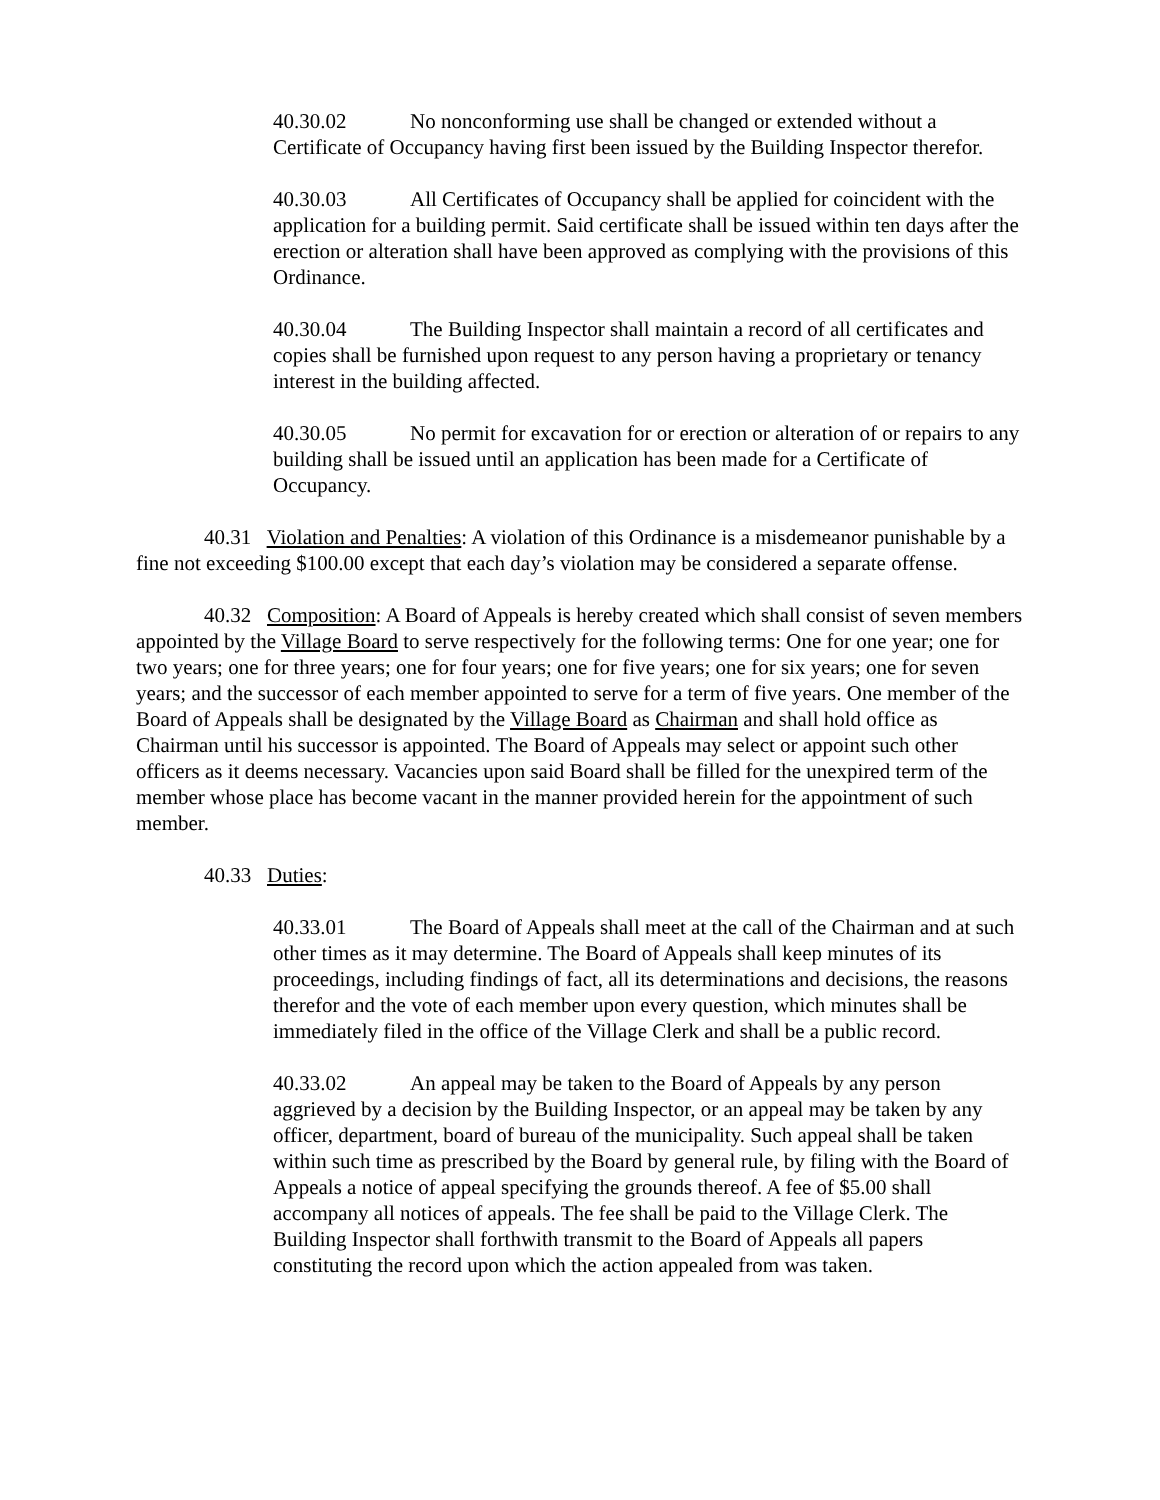40.30.02 No nonconforming use shall be changed or extended without a Certificate of Occupancy having first been issued by the Building Inspector therefor.
40.30.03 All Certificates of Occupancy shall be applied for coincident with the application for a building permit. Said certificate shall be issued within ten days after the erection or alteration shall have been approved as complying with the provisions of this Ordinance.
40.30.04 The Building Inspector shall maintain a record of all certificates and copies shall be furnished upon request to any person having a proprietary or tenancy interest in the building affected.
40.30.05 No permit for excavation for or erection or alteration of or repairs to any building shall be issued until an application has been made for a Certificate of Occupancy.
40.31 Violation and Penalties: A violation of this Ordinance is a misdemeanor punishable by a fine not exceeding $100.00 except that each day’s violation may be considered a separate offense.
40.32 Composition: A Board of Appeals is hereby created which shall consist of seven members appointed by the Village Board to serve respectively for the following terms: One for one year; one for two years; one for three years; one for four years; one for five years; one for six years; one for seven years; and the successor of each member appointed to serve for a term of five years. One member of the Board of Appeals shall be designated by the Village Board as Chairman and shall hold office as Chairman until his successor is appointed. The Board of Appeals may select or appoint such other officers as it deems necessary. Vacancies upon said Board shall be filled for the unexpired term of the member whose place has become vacant in the manner provided herein for the appointment of such member.
40.33 Duties:
40.33.01 The Board of Appeals shall meet at the call of the Chairman and at such other times as it may determine. The Board of Appeals shall keep minutes of its proceedings, including findings of fact, all its determinations and decisions, the reasons therefor and the vote of each member upon every question, which minutes shall be immediately filed in the office of the Village Clerk and shall be a public record.
40.33.02 An appeal may be taken to the Board of Appeals by any person aggrieved by a decision by the Building Inspector, or an appeal may be taken by any officer, department, board of bureau of the municipality. Such appeal shall be taken within such time as prescribed by the Board by general rule, by filing with the Board of Appeals a notice of appeal specifying the grounds thereof. A fee of $5.00 shall accompany all notices of appeals. The fee shall be paid to the Village Clerk. The Building Inspector shall forthwith transmit to the Board of Appeals all papers constituting the record upon which the action appealed from was taken.